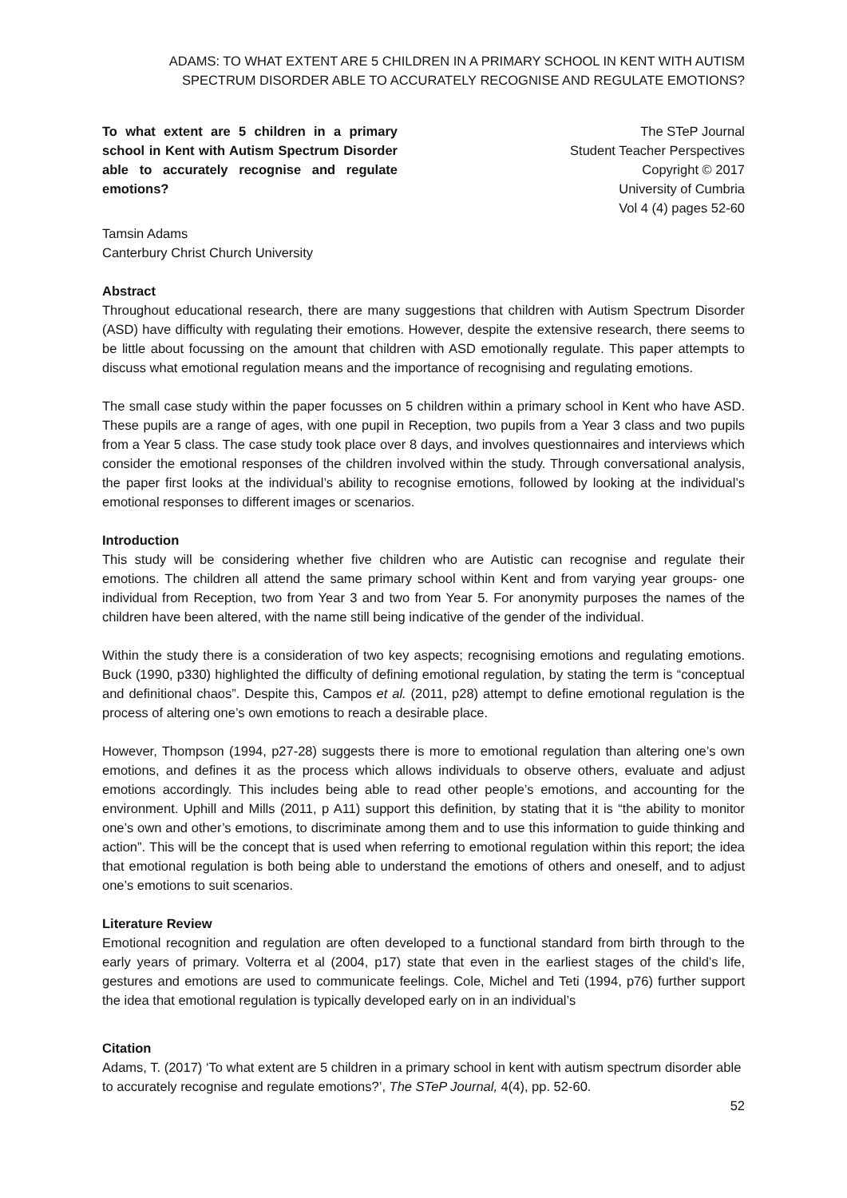ADAMS: TO WHAT EXTENT ARE 5 CHILDREN IN A PRIMARY SCHOOL IN KENT WITH AUTISM SPECTRUM DISORDER ABLE TO ACCURATELY RECOGNISE AND REGULATE EMOTIONS?
To what extent are 5 children in a primary school in Kent with Autism Spectrum Disorder able to accurately recognise and regulate emotions?
The STeP Journal
Student Teacher Perspectives
Copyright © 2017
University of Cumbria
Vol 4 (4) pages 52-60
Tamsin Adams
Canterbury Christ Church University
Abstract
Throughout educational research, there are many suggestions that children with Autism Spectrum Disorder (ASD) have difficulty with regulating their emotions. However, despite the extensive research, there seems to be little about focussing on the amount that children with ASD emotionally regulate. This paper attempts to discuss what emotional regulation means and the importance of recognising and regulating emotions.
The small case study within the paper focusses on 5 children within a primary school in Kent who have ASD. These pupils are a range of ages, with one pupil in Reception, two pupils from a Year 3 class and two pupils from a Year 5 class. The case study took place over 8 days, and involves questionnaires and interviews which consider the emotional responses of the children involved within the study. Through conversational analysis, the paper first looks at the individual’s ability to recognise emotions, followed by looking at the individual’s emotional responses to different images or scenarios.
Introduction
This study will be considering whether five children who are Autistic can recognise and regulate their emotions. The children all attend the same primary school within Kent and from varying year groups- one individual from Reception, two from Year 3 and two from Year 5. For anonymity purposes the names of the children have been altered, with the name still being indicative of the gender of the individual.
Within the study there is a consideration of two key aspects; recognising emotions and regulating emotions. Buck (1990, p330) highlighted the difficulty of defining emotional regulation, by stating the term is “conceptual and definitional chaos”. Despite this, Campos et al. (2011, p28) attempt to define emotional regulation is the process of altering one’s own emotions to reach a desirable place.
However, Thompson (1994, p27-28) suggests there is more to emotional regulation than altering one’s own emotions, and defines it as the process which allows individuals to observe others, evaluate and adjust emotions accordingly. This includes being able to read other people’s emotions, and accounting for the environment. Uphill and Mills (2011, p A11) support this definition, by stating that it is “the ability to monitor one’s own and other’s emotions, to discriminate among them and to use this information to guide thinking and action”. This will be the concept that is used when referring to emotional regulation within this report; the idea that emotional regulation is both being able to understand the emotions of others and oneself, and to adjust one’s emotions to suit scenarios.
Literature Review
Emotional recognition and regulation are often developed to a functional standard from birth through to the early years of primary. Volterra et al (2004, p17) state that even in the earliest stages of the child’s life, gestures and emotions are used to communicate feelings. Cole, Michel and Teti (1994, p76) further support the idea that emotional regulation is typically developed early on in an individual’s
Citation
Adams, T. (2017) ‘To what extent are 5 children in a primary school in kent with autism spectrum disorder able to accurately recognise and regulate emotions?’, The STeP Journal, 4(4), pp. 52-60.
52